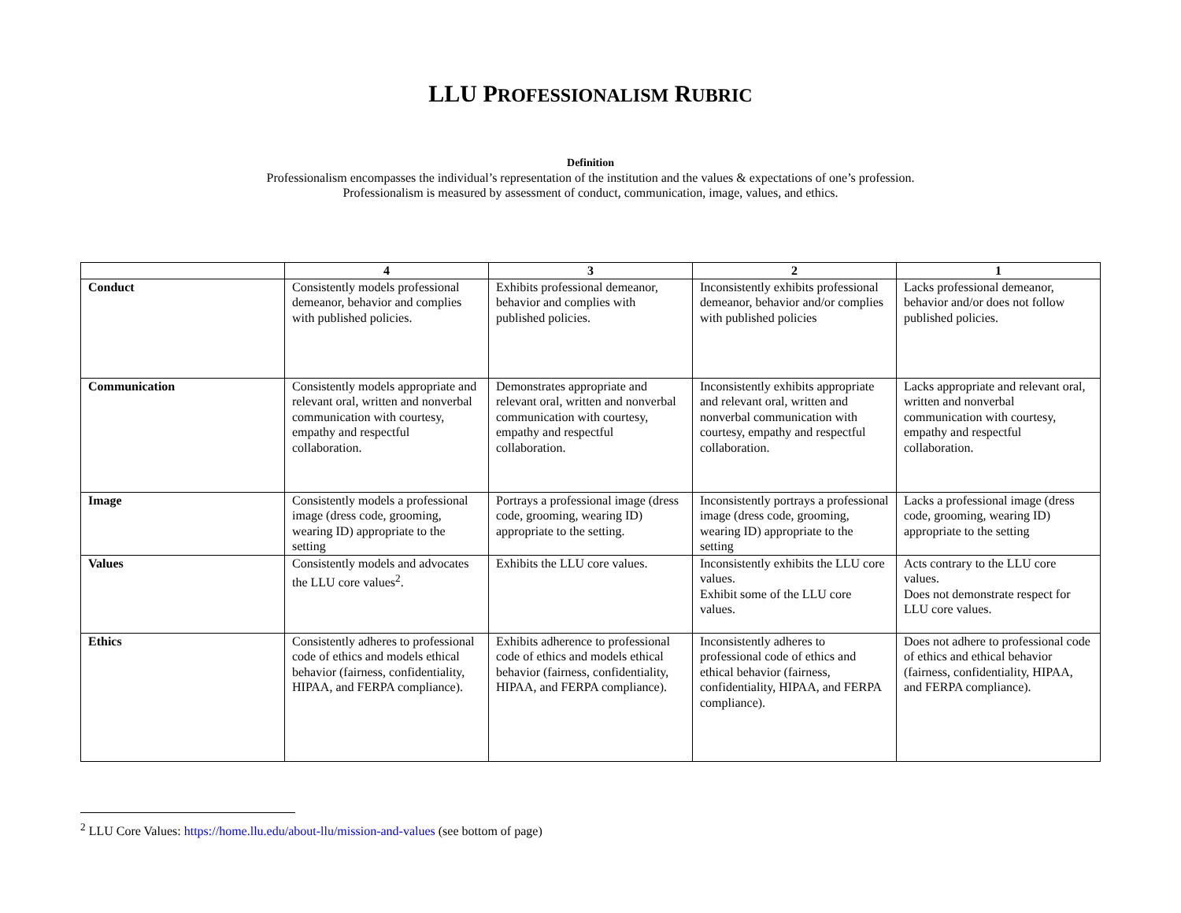LLU PROFESSIONALISM RUBRIC
Definition
Professionalism encompasses the individual’s representation of the institution and the values & expectations of one’s profession.
Professionalism is measured by assessment of conduct, communication, image, values, and ethics.
| | 4 | 3 | 2 | 1 |
| --- | --- | --- | --- | --- |
| Conduct | Consistently models professional demeanor, behavior and complies with published policies. | Exhibits professional demeanor, behavior and complies with published policies. | Inconsistently exhibits professional demeanor, behavior and/or complies with published policies | Lacks professional demeanor, behavior and/or does not follow published policies. |
| Communication | Consistently models appropriate and relevant oral, written and nonverbal communication with courtesy, empathy and respectful collaboration. | Demonstrates appropriate and relevant oral, written and nonverbal communication with courtesy, empathy and respectful collaboration. | Inconsistently exhibits appropriate and relevant oral, written and nonverbal communication with courtesy, empathy and respectful collaboration. | Lacks appropriate and relevant oral, written and nonverbal communication with courtesy, empathy and respectful collaboration. |
| Image | Consistently models a professional image (dress code, grooming, wearing ID) appropriate to the setting | Portrays a professional image (dress code, grooming, wearing ID) appropriate to the setting. | Inconsistently portrays a professional image (dress code, grooming, wearing ID) appropriate to the setting | Lacks a professional image (dress code, grooming, wearing ID) appropriate to the setting |
| Values | Consistently models and advocates the LLU core values<sup>2</sup>. | Exhibits the LLU core values. | Inconsistently exhibits the LLU core values. Exhibit some of the LLU core values. | Acts contrary to the LLU core values. Does not demonstrate respect for LLU core values. |
| Ethics | Consistently adheres to professional code of ethics and models ethical behavior (fairness, confidentiality, HIPAA, and FERPA compliance). | Exhibits adherence to professional code of ethics and models ethical behavior (fairness, confidentiality, HIPAA, and FERPA compliance). | Inconsistently adheres to professional code of ethics and ethical behavior (fairness, confidentiality, HIPAA, and FERPA compliance). | Does not adhere to professional code of ethics and ethical behavior (fairness, confidentiality, HIPAA, and FERPA compliance). |
<sup>2</sup> LLU Core Values: https://home.llu.edu/about-llu/mission-and-values (see bottom of page)